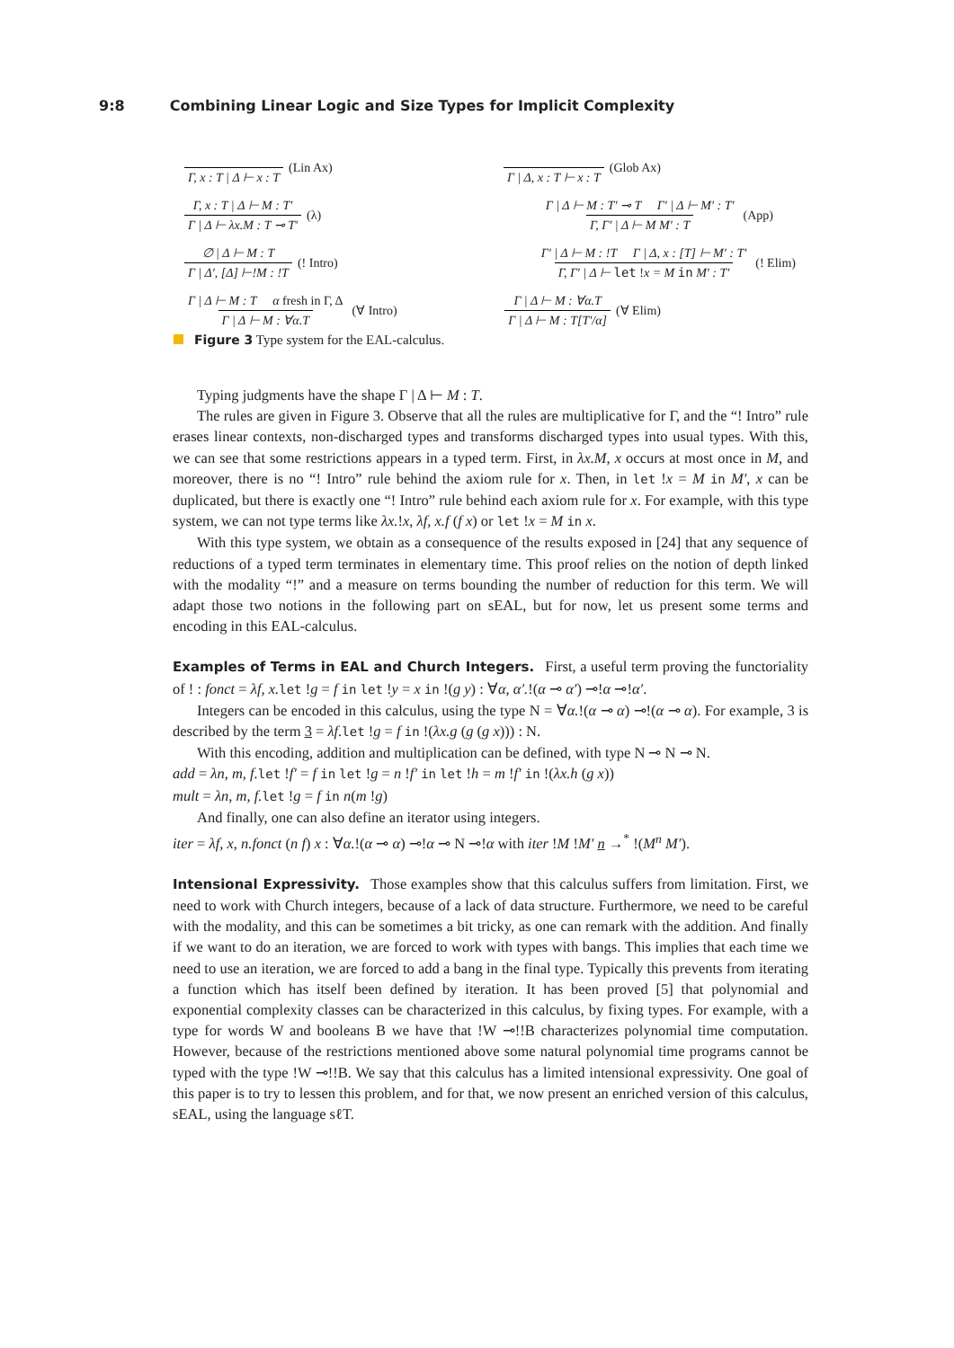9:8 Combining Linear Logic and Size Types for Implicit Complexity
Γ, x : T | Δ ⊢ x : T (Lin Ax) Γ | Δ, x : T ⊢ x : T (Glob Ax)
Γ, x : T | Δ ⊢ M : T′
Γ | Δ ⊢ λx.M : T ⊸ T′
(λ)
Γ | Δ ⊢ M : T′ ⊸ T Γ′ | Δ ⊢ M′ : T′
Γ, Γ′ | Δ ⊢ M M′ : T
(App)
∅ | Δ ⊢ M : T
Γ | Δ′, [Δ] ⊢!M : !T
(! Intro)
Γ′ | Δ ⊢ M : !T Γ | Δ, x : [T] ⊢ M′ : T′
Γ, Γ′ | Δ ⊢ let !x = M in M′ : T′
(! Elim)
Γ | Δ ⊢ M : T α fresh in Γ, Δ
Γ | Δ ⊢ M : ∀α.T
(∀ Intro)
Γ | Δ ⊢ M : ∀α.T
Γ | Δ ⊢ M : T[T′/α]
(∀ Elim)
Figure 3 Type system for the EAL-calculus.
Typing judgments have the shape Γ | Δ ⊢ M : T.
The rules are given in Figure 3. Observe that all the rules are multiplicative for Γ, and the “! Intro” rule erases linear contexts, non-discharged types and transforms discharged types into usual types. With this, we can see that some restrictions appears in a typed term. First, in λx.M, x occurs at most once in M, and moreover, there is no “! Intro” rule behind the axiom rule for x. Then, in let !x = M in M′, x can be duplicated, but there is exactly one “! Intro” rule behind each axiom rule for x. For example, with this type system, we can not type terms like λx.!x, λf, x.f (f x) or let !x = M in x.
With this type system, we obtain as a consequence of the results exposed in [24] that any sequence of reductions of a typed term terminates in elementary time. This proof relies on the notion of depth linked with the modality “!” and a measure on terms bounding the number of reduction for this term. We will adapt those two notions in the following part on sEAL, but for now, let us present some terms and encoding in this EAL-calculus.
Examples of Terms in EAL and Church Integers.
First, a useful term proving the functoriality of ! : fonct = λf, x. let !g = f in let !y = x in !(g y) : ∀α, α′.!(α ⊸ α′) ⊸!α ⊸!α′.
Integers can be encoded in this calculus, using the type N = ∀α.!(α ⊸ α) ⊸!(α ⊸ α). For example, 3 is described by the term 3 = λf. let !g = f in !(λx.g (g (g x))) : N.
With this encoding, addition and multiplication can be defined, with type N ⊸ N ⊸ N.
add = λn, m, f. let !f′ = f in let !g = n !f′ in let !h = m !f′ in !(λx.h (g x))
mult = λn, m, f. let !g = f in n(m !g)
And finally, one can also define an iterator using integers.
iter = λf, x, n.fonct (n f) x : ∀α.!(α ⊸ α) ⊸!α ⊸ N ⊸!α with iter !M !M′ n →<sup>*</sup> !(M<sup>n</sup> M′).
Intensional Expressivity.
Those examples show that this calculus suffers from limitation. First, we need to work with Church integers, because of a lack of data structure. Furthermore, we need to be careful with the modality, and this can be sometimes a bit tricky, as one can remark with the addition. And finally if we want to do an iteration, we are forced to work with types with bangs. This implies that each time we need to use an iteration, we are forced to add a bang in the final type. Typically this prevents from iterating a function which has itself been defined by iteration. It has been proved [5] that polynomial and exponential complexity classes can be characterized in this calculus, by fixing types. For example, with a type for words W and booleans B we have that !W ⊸!!B characterizes polynomial time computation. However, because of the restrictions mentioned above some natural polynomial time programs cannot be typed with the type !W ⊸!!B. We say that this calculus has a limited intensional expressivity. One goal of this paper is to try to lessen this problem, and for that, we now present an enriched version of this calculus, sEAL, using the language sℓT.